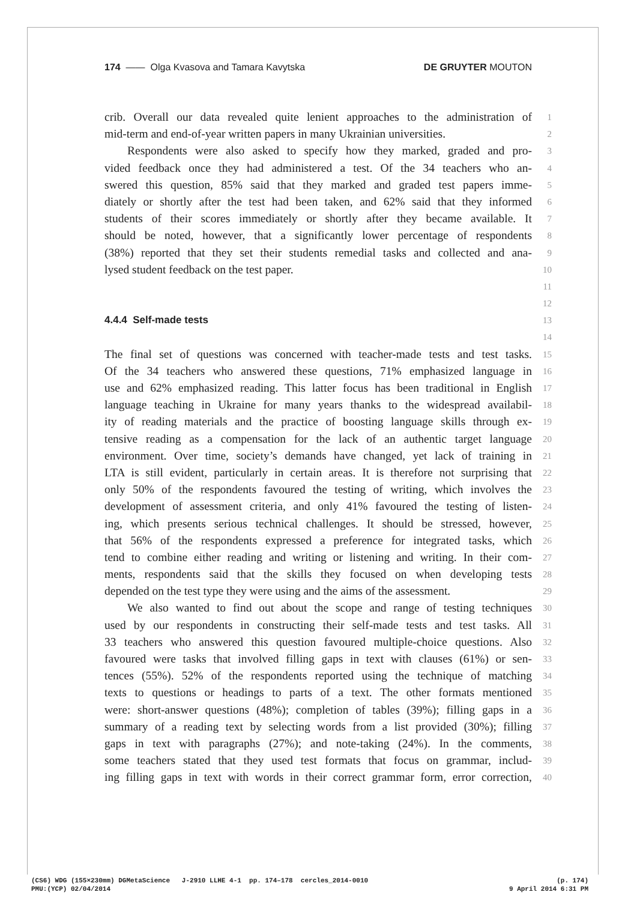174 —— Olga Kvasova and Tamara Kavytska DE GRUYTER MOUTON
crib. Overall our data revealed quite lenient approaches to the administration of 1
mid-term and end-of-year written papers in many Ukrainian universities. 2
Respondents were also asked to specify how they marked, graded and pro- 3
vided feedback once they had administered a test. Of the 34 teachers who an- 4
swered this question, 85% said that they marked and graded test papers imme- 5
diately or shortly after the test had been taken, and 62% said that they informed 6
students of their scores immediately or shortly after they became available. It 7
should be noted, however, that a significantly lower percentage of respondents 8
(38%) reported that they set their students remedial tasks and collected and ana- 9
lysed student feedback on the test paper. 10
11
12
4.4.4 Self-made tests 13
14
The final set of questions was concerned with teacher-made tests and test tasks. 15
Of the 34 teachers who answered these questions, 71% emphasized language in 16
use and 62% emphasized reading. This latter focus has been traditional in English 17
language teaching in Ukraine for many years thanks to the widespread availabil- 18
ity of reading materials and the practice of boosting language skills through ex- 19
tensive reading as a compensation for the lack of an authentic target language 20
environment. Over time, society’s demands have changed, yet lack of training in 21
LTA is still evident, particularly in certain areas. It is therefore not surprising that 22
only 50% of the respondents favoured the testing of writing, which involves the 23
development of assessment criteria, and only 41% favoured the testing of listen- 24
ing, which presents serious technical challenges. It should be stressed, however, 25
that 56% of the respondents expressed a preference for integrated tasks, which 26
tend to combine either reading and writing or listening and writing. In their com- 27
ments, respondents said that the skills they focused on when developing tests 28
depended on the test type they were using and the aims of the assessment. 29
We also wanted to find out about the scope and range of testing techniques 30
used by our respondents in constructing their self-made tests and test tasks. All 31
33 teachers who answered this question favoured multiple-choice questions. Also 32
favoured were tasks that involved filling gaps in text with clauses (61%) or sen- 33
tences (55%). 52% of the respondents reported using the technique of matching 34
texts to questions or headings to parts of a text. The other formats mentioned 35
were: short-answer questions (48%); completion of tables (39%); filling gaps in a 36
summary of a reading text by selecting words from a list provided (30%); filling 37
gaps in text with paragraphs (27%); and note-taking (24%). In the comments, 38
some teachers stated that they used test formats that focus on grammar, includ- 39
ing filling gaps in text with words in their correct grammar form, error correction, 40
(CS6) WDG (155×230mm) DGMetaScience J-2910 LLHE 4-1 pp. 174–178 cercles_2014-0010 (p. 174)
PMU:(YCP) 02/04/2014 9 April 2014 6:31 PM